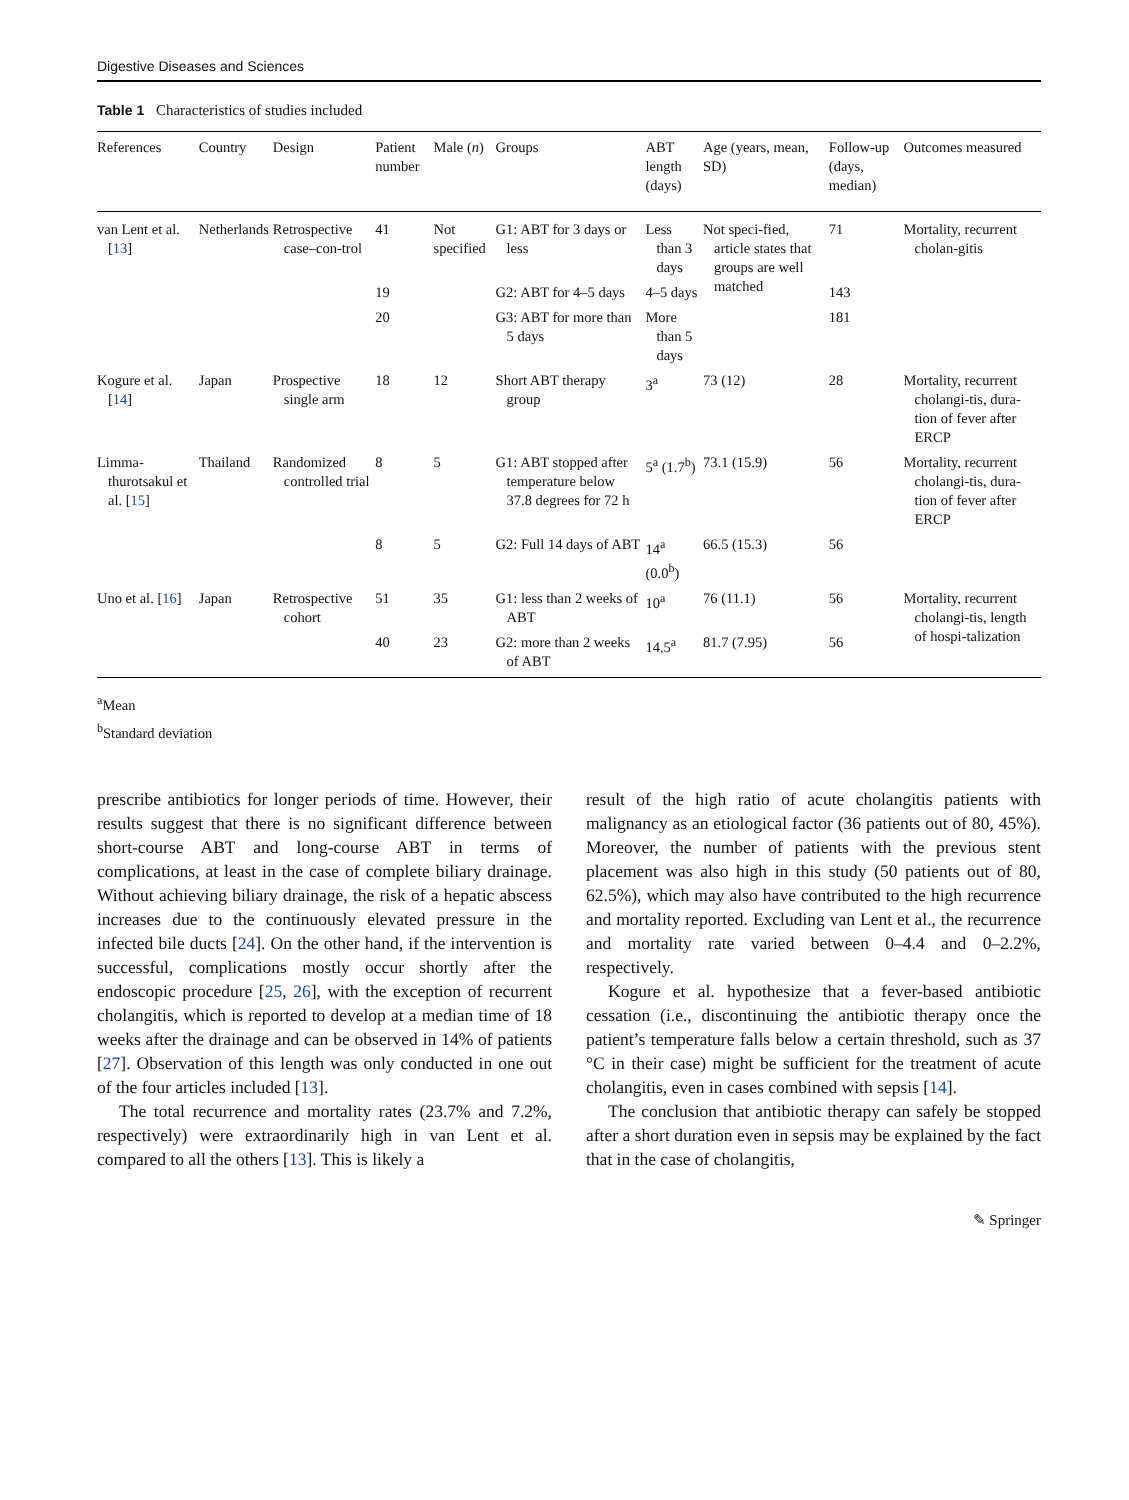Digestive Diseases and Sciences
Table 1 Characteristics of studies included
| References | Country | Design | Patient number | Male ( n ) | Groups | ABT length (days) | Age (years, mean, SD) | Follow-up (days, median) | Outcomes measured |
| --- | --- | --- | --- | --- | --- | --- | --- | --- | --- |
| van Lent et al. [ 13 ] | Netherlands | Retrospective case–con-trol | 41 | Not specified | G1: ABT for 3 days or less | Less than 3 days | Not speci-fied, article states that groups are well matched | 71 | Mortality, recurrent cholan-gitis |
| | | | 19 | | G2: ABT for 4–5 days | 4–5 days | | 143 | |
| | | | 20 | | G3: ABT for more than 5 days | More than 5 days | | 181 | |
| Kogure et al. [ 14 ] | Japan | Prospective single arm | 18 | 12 | Short ABT therapy group | 3<sup>a</sup> | 73 (12) | 28 | Mortality, recurrent cholangi-tis, dura-tion of fever after ERCP |
| Limma-thurotsakul et al. [ 15 ] | Thailand | Randomized controlled trial | 8 | 5 | G1: ABT stopped after temperature below 37.8 degrees for 72 h | 5<sup>a</sup> (1.7<sup>b</sup>) | 73.1 (15.9) | 56 | Mortality, recurrent cholangi-tis, dura-tion of fever after ERCP |
| | | | 8 | 5 | G2: Full 14 days of ABT | 14<sup>a</sup> (0.0<sup>b</sup>) | 66.5 (15.3) | 56 | |
| Uno et al. [ 16 ] | Japan | Retrospective cohort | 51 | 35 | G1: less than 2 weeks of ABT | 10<sup>a</sup> | 76 (11.1) | 56 | Mortality, recurrent cholangi-tis, length of hospi-talization |
| | | | 40 | 23 | G2: more than 2 weeks of ABT | 14.5<sup>a</sup> | 81.7 (7.95) | 56 | |
<sup>a</sup> Mean
<sup>b</sup> Standard deviation
prescribe antibiotics for longer periods of time. However, their results suggest that there is no significant difference between short-course ABT and long-course ABT in terms of complications, at least in the case of complete biliary drainage. Without achieving biliary drainage, the risk of a hepatic abscess increases due to the continuously elevated pressure in the infected bile ducts [24]. On the other hand, if the intervention is successful, complications mostly occur shortly after the endoscopic procedure [25, 26], with the exception of recurrent cholangitis, which is reported to develop at a median time of 18 weeks after the drainage and can be observed in 14% of patients [27]. Observation of this length was only conducted in one out of the four articles included [13].
The total recurrence and mortality rates (23.7% and 7.2%, respectively) were extraordinarily high in van Lent et al. compared to all the others [13]. This is likely a
result of the high ratio of acute cholangitis patients with malignancy as an etiological factor (36 patients out of 80, 45%). Moreover, the number of patients with the previous stent placement was also high in this study (50 patients out of 80, 62.5%), which may also have contributed to the high recurrence and mortality reported. Excluding van Lent et al., the recurrence and mortality rate varied between 0–4.4 and 0–2.2%, respectively.
Kogure et al. hypothesize that a fever-based antibiotic cessation (i.e., discontinuing the antibiotic therapy once the patient’s temperature falls below a certain threshold, such as 37 °C in their case) might be sufficient for the treatment of acute cholangitis, even in cases combined with sepsis [14].
The conclusion that antibiotic therapy can safely be stopped after a short duration even in sepsis may be explained by the fact that in the case of cholangitis,
✎ Springer